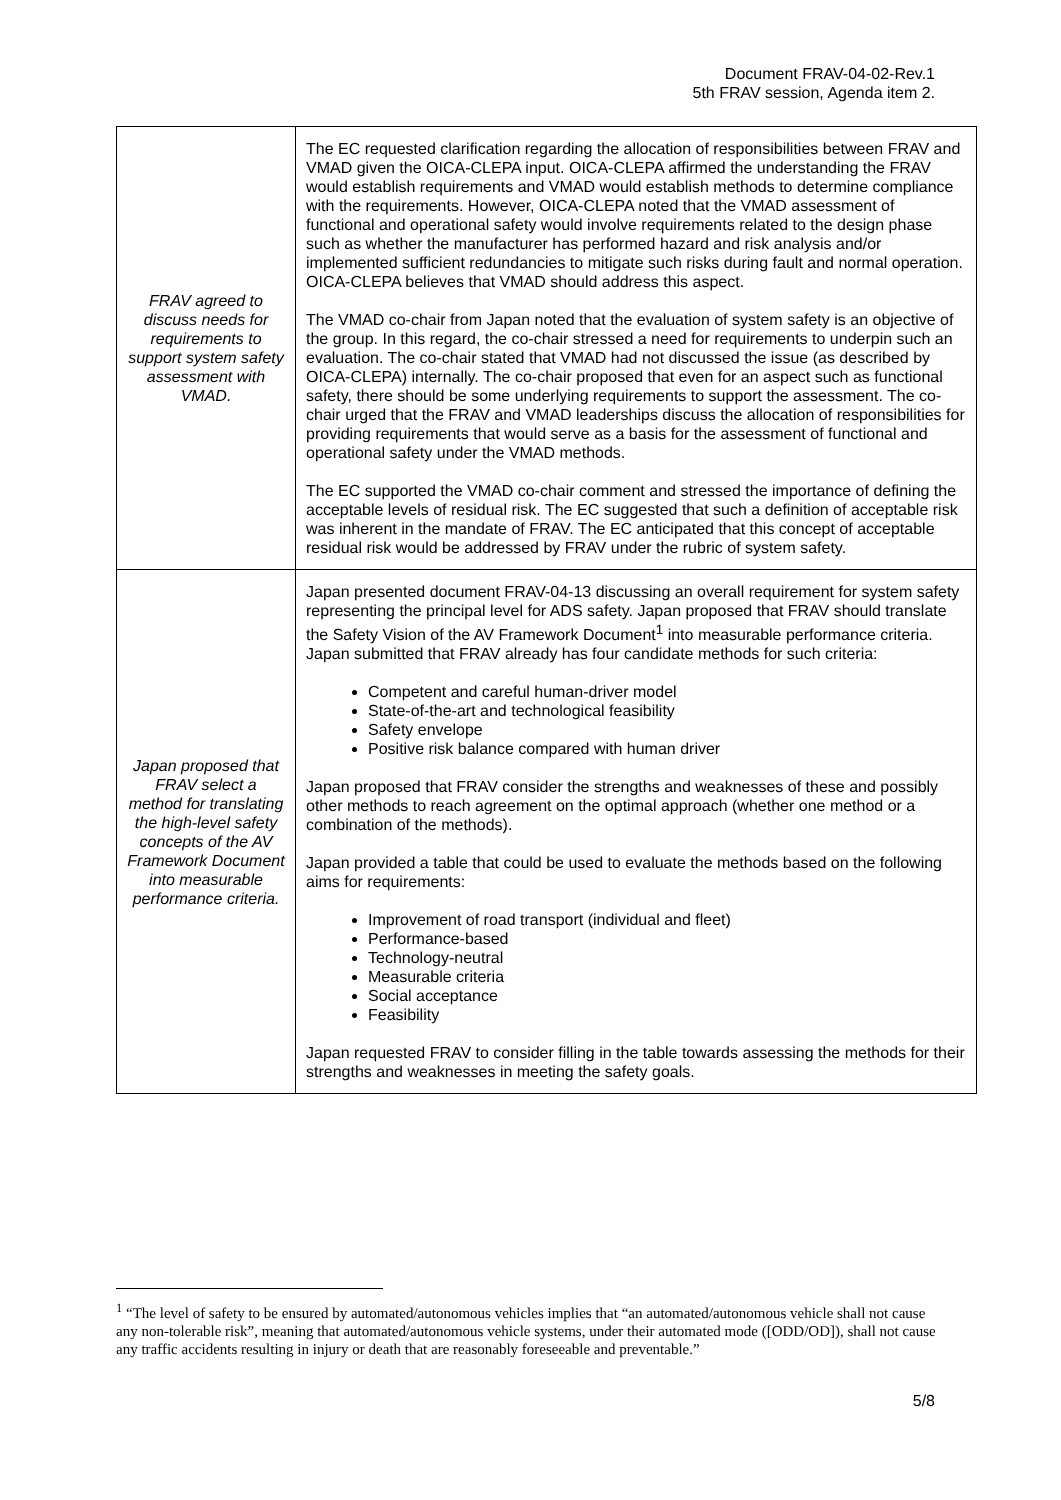Document FRAV-04-02-Rev.1
5th FRAV session, Agenda item 2.
| FRAV agreed to discuss needs for requirements to support system safety assessment with VMAD. | The EC requested clarification regarding the allocation of responsibilities between FRAV and VMAD given the OICA-CLEPA input. OICA-CLEPA affirmed the understanding the FRAV would establish requirements and VMAD would establish methods to determine compliance with the requirements. However, OICA-CLEPA noted that the VMAD assessment of functional and operational safety would involve requirements related to the design phase such as whether the manufacturer has performed hazard and risk analysis and/or implemented sufficient redundancies to mitigate such risks during fault and normal operation. OICA-CLEPA believes that VMAD should address this aspect. The VMAD co-chair from Japan noted that the evaluation of system safety is an objective of the group. In this regard, the co-chair stressed a need for requirements to underpin such an evaluation. The co-chair stated that VMAD had not discussed the issue (as described by OICA-CLEPA) internally. The co-chair proposed that even for an aspect such as functional safety, there should be some underlying requirements to support the assessment. The co-chair urged that the FRAV and VMAD leaderships discuss the allocation of responsibilities for providing requirements that would serve as a basis for the assessment of functional and operational safety under the VMAD methods. The EC supported the VMAD co-chair comment and stressed the importance of defining the acceptable levels of residual risk. The EC suggested that such a definition of acceptable risk was inherent in the mandate of FRAV. The EC anticipated that this concept of acceptable residual risk would be addressed by FRAV under the rubric of system safety. |
| Japan proposed that FRAV select a method for translating the high-level safety concepts of the AV Framework Document into measurable performance criteria. | Japan presented document FRAV-04-13 discussing an overall requirement for system safety representing the principal level for ADS safety. Japan proposed that FRAV should translate the Safety Vision of the AV Framework Document<sup>1</sup> into measurable performance criteria. Japan submitted that FRAV already has four candidate methods for such criteria: Competent and careful human-driver model State-of-the-art and technological feasibility Safety envelope Positive risk balance compared with human driver Japan proposed that FRAV consider the strengths and weaknesses of these and possibly other methods to reach agreement on the optimal approach (whether one method or a combination of the methods). Japan provided a table that could be used to evaluate the methods based on the following aims for requirements: Improvement of road transport (individual and fleet) Performance-based Technology-neutral Measurable criteria Social acceptance Feasibility Japan requested FRAV to consider filling in the table towards assessing the methods for their strengths and weaknesses in meeting the safety goals. |
<sup>1</sup> “The level of safety to be ensured by automated/autonomous vehicles implies that “an automated/autonomous vehicle shall not cause any non-tolerable risk”, meaning that automated/autonomous vehicle systems, under their automated mode ([ODD/OD]), shall not cause any traffic accidents resulting in injury or death that are reasonably foreseeable and preventable.”
5/8